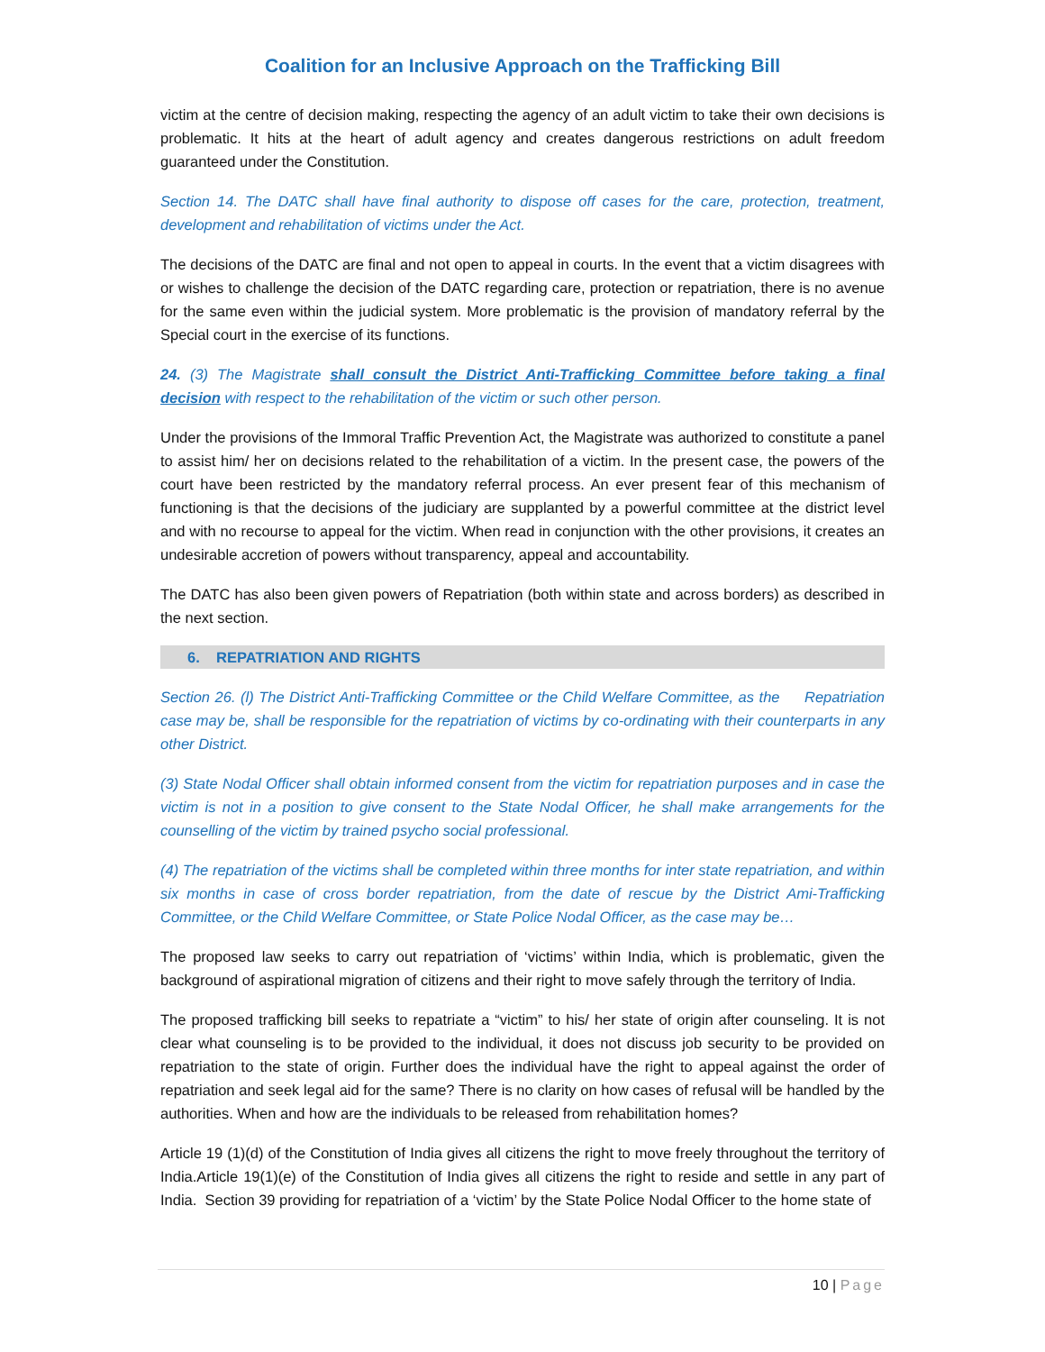Coalition for an Inclusive Approach on the Trafficking Bill
victim at the centre of decision making, respecting the agency of an adult victim to take their own decisions is problematic. It hits at the heart of adult agency and creates dangerous restrictions on adult freedom guaranteed under the Constitution.
Section 14. The DATC shall have final authority to dispose off cases for the care, protection, treatment, development and rehabilitation of victims under the Act.
The decisions of the DATC are final and not open to appeal in courts. In the event that a victim disagrees with or wishes to challenge the decision of the DATC regarding care, protection or repatriation, there is no avenue for the same even within the judicial system. More problematic is the provision of mandatory referral by the Special court in the exercise of its functions.
24. (3) The Magistrate shall consult the District Anti-Trafficking Committee before taking a final decision with respect to the rehabilitation of the victim or such other person.
Under the provisions of the Immoral Traffic Prevention Act, the Magistrate was authorized to constitute a panel to assist him/ her on decisions related to the rehabilitation of a victim. In the present case, the powers of the court have been restricted by the mandatory referral process. An ever present fear of this mechanism of functioning is that the decisions of the judiciary are supplanted by a powerful committee at the district level and with no recourse to appeal for the victim. When read in conjunction with the other provisions, it creates an undesirable accretion of powers without transparency, appeal and accountability.
The DATC has also been given powers of Repatriation (both within state and across borders) as described in the next section.
6. REPATRIATION AND RIGHTS
Section 26. (l) The District Anti-Trafficking Committee or the Child Welfare Committee, as the Repatriation case may be, shall be responsible for the repatriation of victims by co-ordinating with their counterparts in any other District.
(3) State Nodal Officer shall obtain informed consent from the victim for repatriation purposes and in case the victim is not in a position to give consent to the State Nodal Officer, he shall make arrangements for the counselling of the victim by trained psycho social professional.
(4) The repatriation of the victims shall be completed within three months for inter state repatriation, and within six months in case of cross border repatriation, from the date of rescue by the District Ami-Trafficking Committee, or the Child Welfare Committee, or State Police Nodal Officer, as the case may be…
The proposed law seeks to carry out repatriation of ‘victims’ within India, which is problematic, given the background of aspirational migration of citizens and their right to move safely through the territory of India.
The proposed trafficking bill seeks to repatriate a “victim” to his/ her state of origin after counseling. It is not clear what counseling is to be provided to the individual, it does not discuss job security to be provided on repatriation to the state of origin. Further does the individual have the right to appeal against the order of repatriation and seek legal aid for the same? There is no clarity on how cases of refusal will be handled by the authorities. When and how are the individuals to be released from rehabilitation homes?
Article 19 (1)(d) of the Constitution of India gives all citizens the right to move freely throughout the territory of India.Article 19(1)(e) of the Constitution of India gives all citizens the right to reside and settle in any part of India. Section 39 providing for repatriation of a ‘victim’ by the State Police Nodal Officer to the home state of
10 | Page